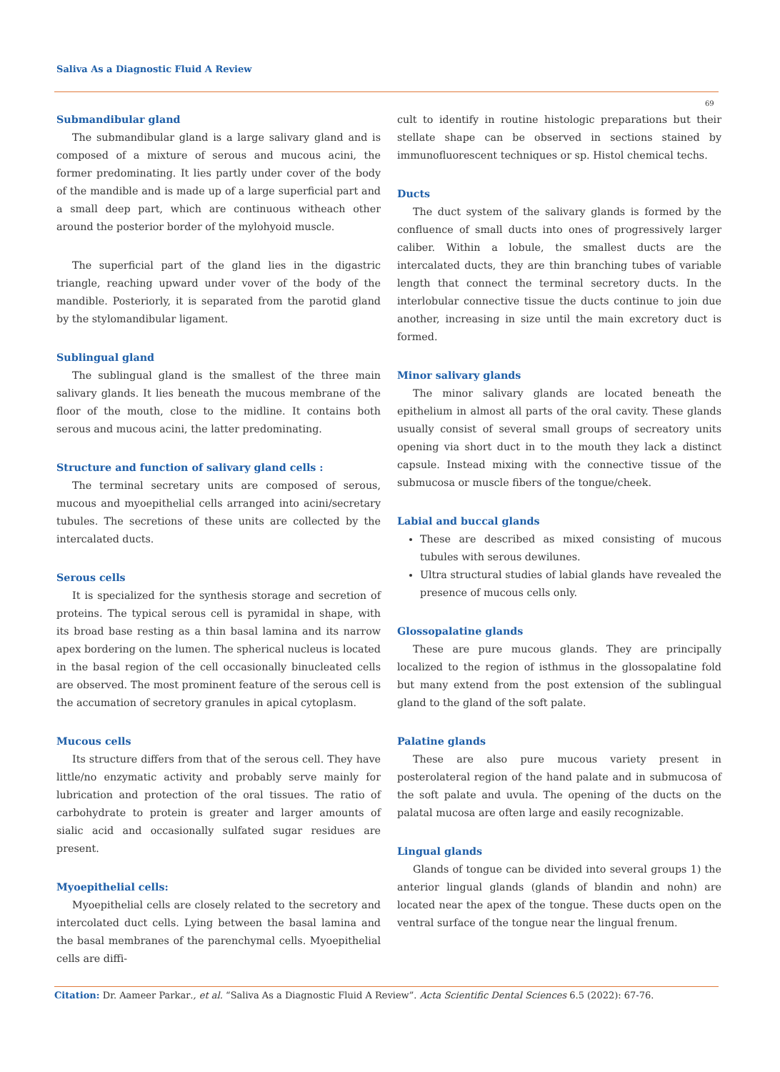Saliva As a Diagnostic Fluid A Review
69
Submandibular gland
The submandibular gland is a large salivary gland and is composed of a mixture of serous and mucous acini, the former predominating. It lies partly under cover of the body of the mandible and is made up of a large superficial part and a small deep part, which are continuous witheach other around the posterior border of the mylohyoid muscle.
The superficial part of the gland lies in the digastric triangle, reaching upward under vover of the body of the mandible. Posteriorly, it is separated from the parotid gland by the stylomandibular ligament.
Sublingual gland
The sublingual gland is the smallest of the three main salivary glands. It lies beneath the mucous membrane of the floor of the mouth, close to the midline. It contains both serous and mucous acini, the latter predominating.
Structure and function of salivary gland cells :
The terminal secretary units are composed of serous, mucous and myoepithelial cells arranged into acini/secretary tubules. The secretions of these units are collected by the intercalated ducts.
Serous cells
It is specialized for the synthesis storage and secretion of proteins. The typical serous cell is pyramidal in shape, with its broad base resting as a thin basal lamina and its narrow apex bordering on the lumen. The spherical nucleus is located in the basal region of the cell occasionally binucleated cells are observed. The most prominent feature of the serous cell is the accumation of secretory granules in apical cytoplasm.
Mucous cells
Its structure differs from that of the serous cell. They have little/no enzymatic activity and probably serve mainly for lubrication and protection of the oral tissues. The ratio of carbohydrate to protein is greater and larger amounts of sialic acid and occasionally sulfated sugar residues are present.
Myoepithelial cells:
Myoepithelial cells are closely related to the secretory and intercolated duct cells. Lying between the basal lamina and the basal membranes of the parenchymal cells. Myoepithelial cells are diffi-
cult to identify in routine histologic preparations but their stellate shape can be observed in sections stained by immunofluorescent techniques or sp. Histol chemical techs.
Ducts
The duct system of the salivary glands is formed by the confluence of small ducts into ones of progressively larger caliber. Within a lobule, the smallest ducts are the intercalated ducts, they are thin branching tubes of variable length that connect the terminal secretory ducts. In the interlobular connective tissue the ducts continue to join due another, increasing in size until the main excretory duct is formed.
Minor salivary glands
The minor salivary glands are located beneath the epithelium in almost all parts of the oral cavity. These glands usually consist of several small groups of secreatory units opening via short duct in to the mouth they lack a distinct capsule. Instead mixing with the connective tissue of the submucosa or muscle fibers of the tongue/cheek.
Labial and buccal glands
These are described as mixed consisting of mucous tubules with serous dewilunes.
Ultra structural studies of labial glands have revealed the presence of mucous cells only.
Glossopalatine glands
These are pure mucous glands. They are principally localized to the region of isthmus in the glossopalatine fold but many extend from the post extension of the sublingual gland to the gland of the soft palate.
Palatine glands
These are also pure mucous variety present in posterolateral region of the hand palate and in submucosa of the soft palate and uvula. The opening of the ducts on the palatal mucosa are often large and easily recognizable.
Lingual glands
Glands of tongue can be divided into several groups 1) the anterior lingual glands (glands of blandin and nohn) are located near the apex of the tongue. These ducts open on the ventral surface of the tongue near the lingual frenum.
Citation: Dr. Aameer Parkar., et al. “Saliva As a Diagnostic Fluid A Review”. Acta Scientific Dental Sciences 6.5 (2022): 67-76.